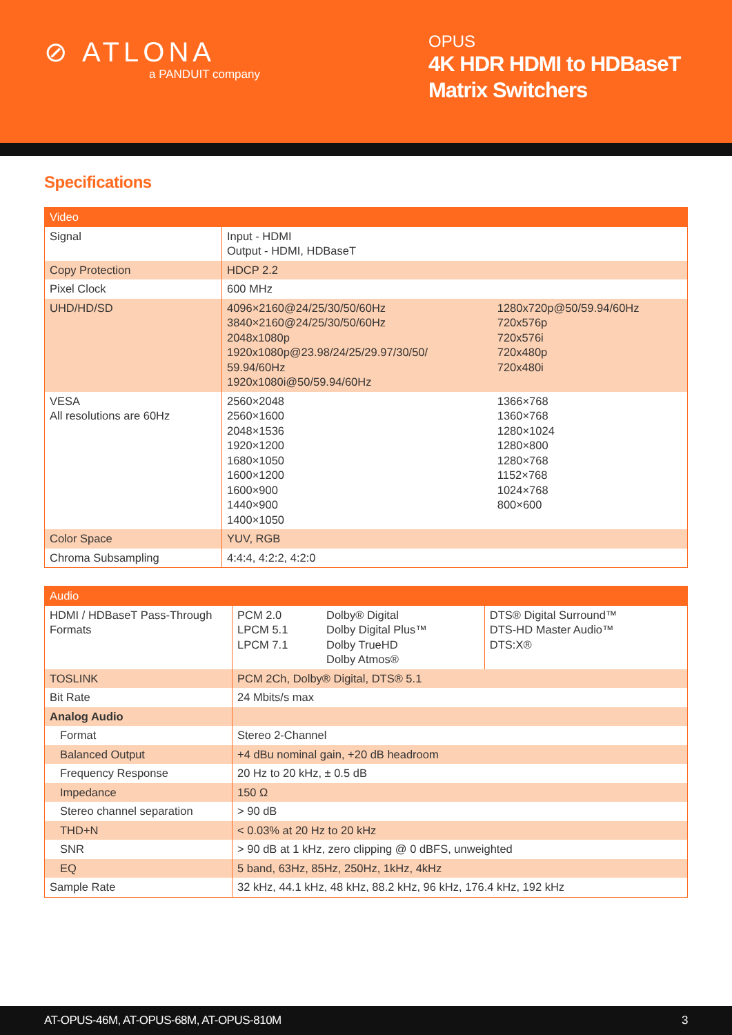⊘ ATLONA
a PANDUIT company
OPUS
4K HDR HDMI to HDBaseT Matrix Switchers
Specifications
| Video | | |
| --- | --- | --- |
| Signal | Input - HDMI Output - HDMI, HDBaseT | |
| Copy Protection | HDCP 2.2 | |
| Pixel Clock | 600 MHz | |
| UHD/HD/SD | 4096×2160@24/25/30/50/60Hz 3840×2160@24/25/30/50/60Hz 2048x1080p 1920x1080p@23.98/24/25/29.97/30/50/ 59.94/60Hz 1920x1080i@50/59.94/60Hz | 1280x720p@50/59.94/60Hz 720x576p 720x576i 720x480p 720x480i |
| VESA All resolutions are 60Hz | 2560×2048 2560×1600 2048×1536 1920×1200 1680×1050 1600×1200 1600×900 1440×900 1400×1050 | 1366×768 1360×768 1280×1024 1280×800 1280×768 1152×768 1024×768 800×600 |
| Color Space | YUV, RGB | |
| Chroma Subsampling | 4:4:4, 4:2:2, 4:2:0 | |
| Audio | | | |
| --- | --- | --- | --- |
| HDMI / HDBaseT Pass-Through Formats | PCM 2.0 LPCM 5.1 LPCM 7.1 | Dolby® Digital Dolby Digital Plus™ Dolby TrueHD Dolby Atmos® | DTS® Digital Surround™ DTS-HD Master Audio™ DTS:X® |
| TOSLINK | PCM 2Ch, Dolby® Digital, DTS® 5.1 | | |
| Bit Rate | 24 Mbits/s max | | |
| Analog Audio | | | |
| Format | Stereo 2-Channel | | |
| Balanced Output | +4 dBu nominal gain, +20 dB headroom | | |
| Frequency Response | 20 Hz to 20 kHz, ± 0.5 dB | | |
| Impedance | 150 Ω | | |
| Stereo channel separation | > 90 dB | | |
| THD+N | < 0.03% at 20 Hz to 20 kHz | | |
| SNR | > 90 dB at 1 kHz, zero clipping @ 0 dBFS, unweighted | | |
| EQ | 5 band, 63Hz, 85Hz, 250Hz, 1kHz, 4kHz | | |
| Sample Rate | 32 kHz, 44.1 kHz, 48 kHz, 88.2 kHz, 96 kHz, 176.4 kHz, 192 kHz | | |
AT-OPUS-46M, AT-OPUS-68M, AT-OPUS-810M 3